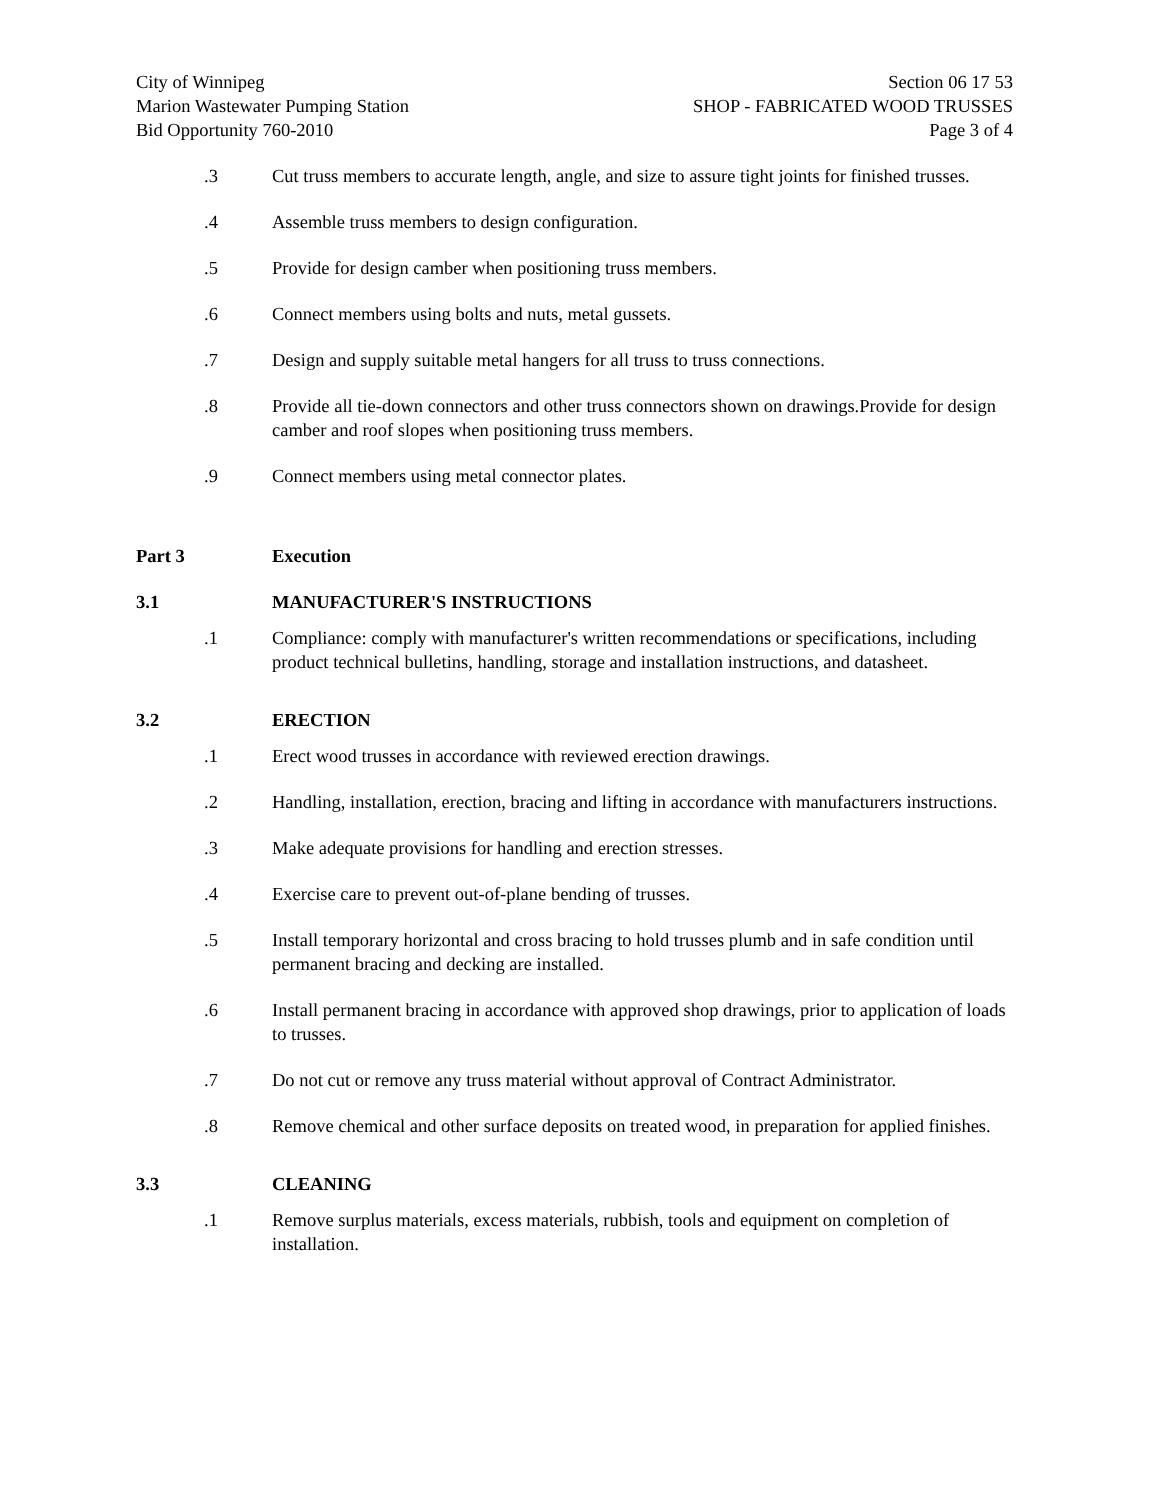City of Winnipeg
Marion Wastewater Pumping Station
Bid Opportunity 760-2010
Section 06 17 53
SHOP - FABRICATED WOOD TRUSSES
Page 3 of 4
.3 Cut truss members to accurate length, angle, and size to assure tight joints for finished trusses.
.4 Assemble truss members to design configuration.
.5 Provide for design camber when positioning truss members.
.6 Connect members using bolts and nuts, metal gussets.
.7 Design and supply suitable metal hangers for all truss to truss connections.
.8 Provide all tie-down connectors and other truss connectors shown on drawings.Provide for design camber and roof slopes when positioning truss members.
.9 Connect members using metal connector plates.
Part 3 Execution
3.1 MANUFACTURER'S INSTRUCTIONS
.1 Compliance: comply with manufacturer's written recommendations or specifications, including product technical bulletins, handling, storage and installation instructions, and datasheet.
3.2 ERECTION
.1 Erect wood trusses in accordance with reviewed erection drawings.
.2 Handling, installation, erection, bracing and lifting in accordance with manufacturers instructions.
.3 Make adequate provisions for handling and erection stresses.
.4 Exercise care to prevent out-of-plane bending of trusses.
.5 Install temporary horizontal and cross bracing to hold trusses plumb and in safe condition until permanent bracing and decking are installed.
.6 Install permanent bracing in accordance with approved shop drawings, prior to application of loads to trusses.
.7 Do not cut or remove any truss material without approval of Contract Administrator.
.8 Remove chemical and other surface deposits on treated wood, in preparation for applied finishes.
3.3 CLEANING
.1 Remove surplus materials, excess materials, rubbish, tools and equipment on completion of installation.